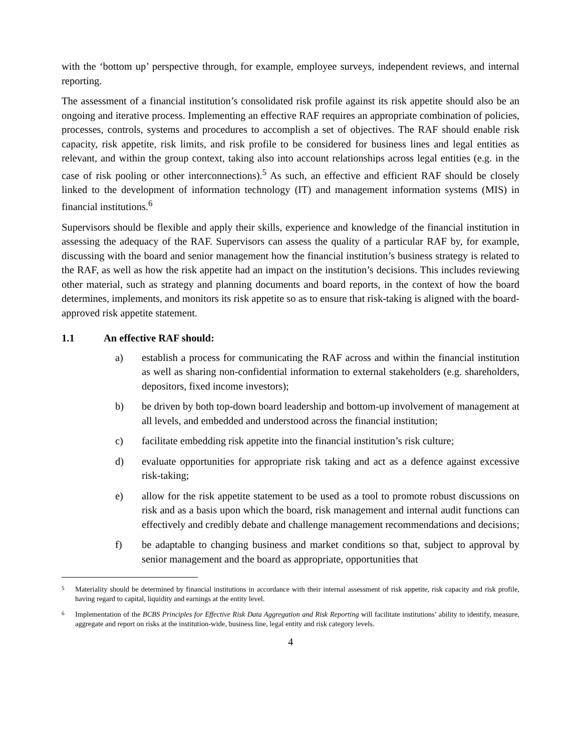with the ‘bottom up’ perspective through, for example, employee surveys, independent reviews, and internal reporting.
The assessment of a financial institution’s consolidated risk profile against its risk appetite should also be an ongoing and iterative process. Implementing an effective RAF requires an appropriate combination of policies, processes, controls, systems and procedures to accomplish a set of objectives. The RAF should enable risk capacity, risk appetite, risk limits, and risk profile to be considered for business lines and legal entities as relevant, and within the group context, taking also into account relationships across legal entities (e.g. in the case of risk pooling or other interconnections).<sup>5</sup> As such, an effective and efficient RAF should be closely linked to the development of information technology (IT) and management information systems (MIS) in financial institutions.<sup>6</sup>
Supervisors should be flexible and apply their skills, experience and knowledge of the financial institution in assessing the adequacy of the RAF. Supervisors can assess the quality of a particular RAF by, for example, discussing with the board and senior management how the financial institution’s business strategy is related to the RAF, as well as how the risk appetite had an impact on the institution’s decisions. This includes reviewing other material, such as strategy and planning documents and board reports, in the context of how the board determines, implements, and monitors its risk appetite so as to ensure that risk-taking is aligned with the board-approved risk appetite statement.
1.1 An effective RAF should:
a) establish a process for communicating the RAF across and within the financial institution as well as sharing non-confidential information to external stakeholders (e.g. shareholders, depositors, fixed income investors);
b) be driven by both top-down board leadership and bottom-up involvement of management at all levels, and embedded and understood across the financial institution;
c) facilitate embedding risk appetite into the financial institution’s risk culture;
d) evaluate opportunities for appropriate risk taking and act as a defence against excessive risk-taking;
e) allow for the risk appetite statement to be used as a tool to promote robust discussions on risk and as a basis upon which the board, risk management and internal audit functions can effectively and credibly debate and challenge management recommendations and decisions;
f) be adaptable to changing business and market conditions so that, subject to approval by senior management and the board as appropriate, opportunities that
5
Materiality should be determined by financial institutions in accordance with their internal assessment of risk appetite, risk capacity and risk profile, having regard to capital, liquidity and earnings at the entity level.
6
Implementation of the BCBS Principles for Effective Risk Data Aggregation and Risk Reporting will facilitate institutions’ ability to identify, measure, aggregate and report on risks at the institution-wide, business line, legal entity and risk category levels.
4